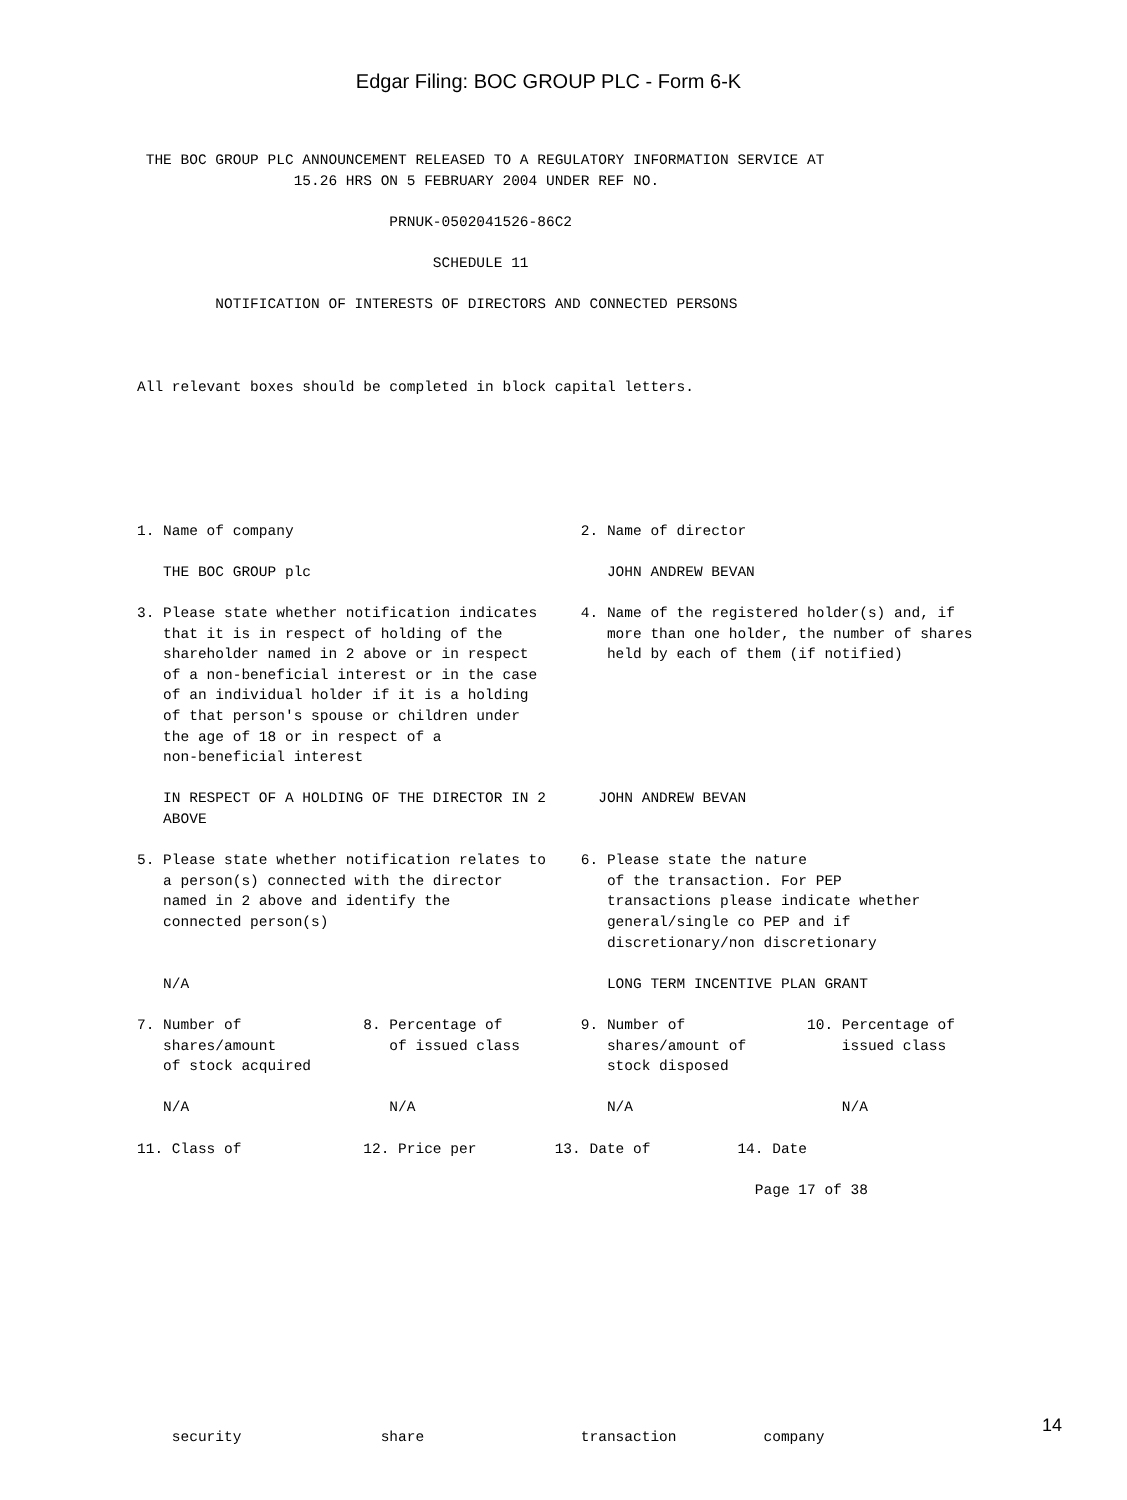Edgar Filing: BOC GROUP PLC - Form 6-K
 THE BOC GROUP PLC ANNOUNCEMENT RELEASED TO A REGULATORY INFORMATION SERVICE AT
                  15.26 HRS ON 5 FEBRUARY 2004 UNDER REF NO.

                             PRNUK-0502041526-86C2

                                  SCHEDULE 11

         NOTIFICATION OF INTERESTS OF DIRECTORS AND CONNECTED PERSONS



All relevant boxes should be completed in block capital letters.






1. Name of company                                 2. Name of director

   THE BOC GROUP plc                                  JOHN ANDREW BEVAN

3. Please state whether notification indicates     4. Name of the registered holder(s) and, if
   that it is in respect of holding of the            more than one holder, the number of shares
   shareholder named in 2 above or in respect         held by each of them (if notified)
   of a non-beneficial interest or in the case
   of an individual holder if it is a holding
   of that person's spouse or children under
   the age of 18 or in respect of a
   non-beneficial interest

   IN RESPECT OF A HOLDING OF THE DIRECTOR IN 2      JOHN ANDREW BEVAN
   ABOVE

5. Please state whether notification relates to    6. Please state the nature
   a person(s) connected with the director            of the transaction. For PEP
   named in 2 above and identify the                  transactions please indicate whether
   connected person(s)                                general/single co PEP and if
                                                      discretionary/non discretionary

   N/A                                                LONG TERM INCENTIVE PLAN GRANT

7. Number of              8. Percentage of         9. Number of              10. Percentage of
   shares/amount             of issued class          shares/amount of           issued class
   of stock acquired                                  stock disposed

   N/A                       N/A                      N/A                        N/A

11. Class of              12. Price per         13. Date of          14. Date

                                                                       Page 17 of 38











    security                share                  transaction          company
14